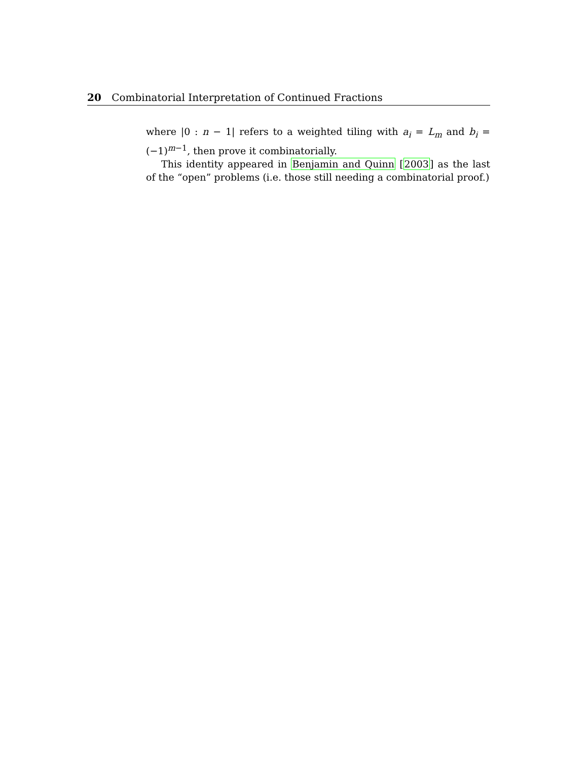20 Combinatorial Interpretation of Continued Fractions
where |0 : n − 1| refers to a weighted tiling with a<sub>i</sub> = L<sub>m</sub> and b<sub>i</sub> = (−1)<sup>m−1</sup>, then prove it combinatorially.
This identity appeared in Benjamin and Quinn [2003] as the last of the “open” problems (i.e. those still needing a combinatorial proof.)